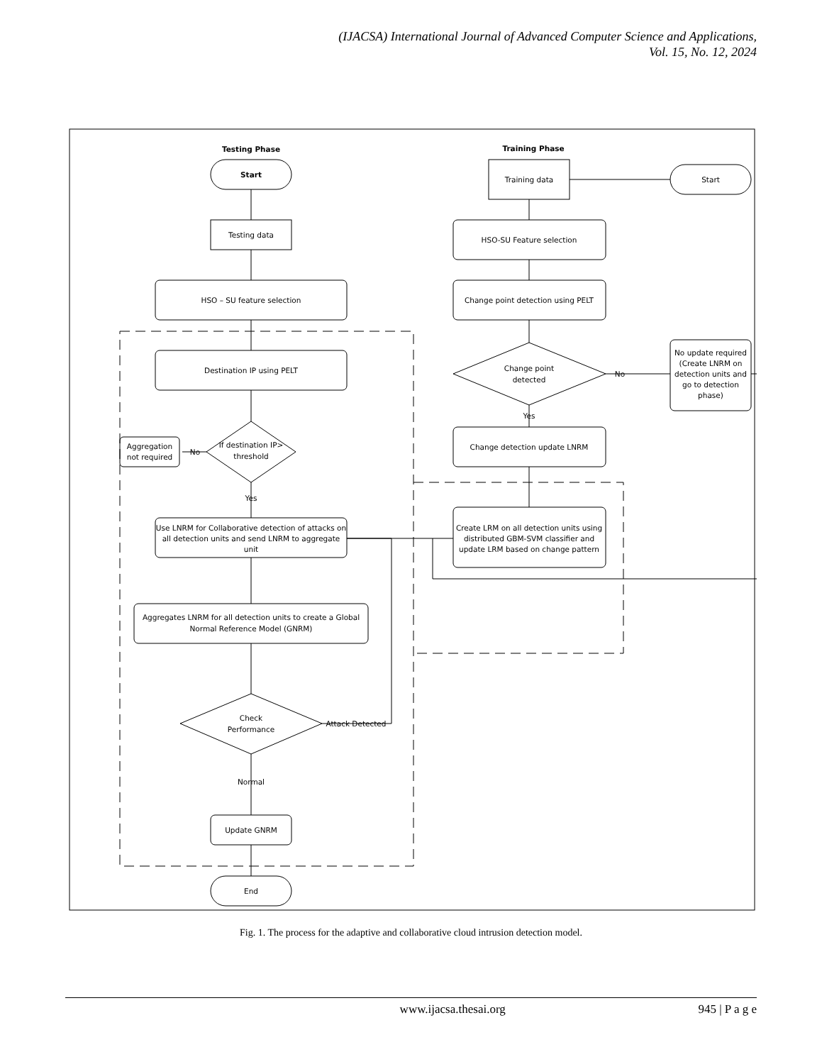(IJACSA) International Journal of Advanced Computer Science and Applications,
Vol. 15, No. 12, 2024
Testing Phase
Training Phase
Start
Testing data
HSO – SU feature selection
Destination IP using PELT
If destination IP>
threshold
Aggregation
not required
No
Yes
Use LNRM for Collaborative detection of attacks on
all detection units and send LNRM to aggregate
unit
Aggregates LNRM for all detection units to create a Global
Normal Reference Model (GNRM)
Check
Performance
Attack Detected
Normal
Update GNRM
End
Training data
Start
HSO-SU Feature selection
Change point detection using PELT
Change point
detected
No update required
(Create LNRM on
detection units and
go to detection
phase)
No
Yes
Change detection update LNRM
Create LRM on all detection units using
distributed GBM-SVM classifier and
update LRM based on change pattern
Fig. 1. The process for the adaptive and collaborative cloud intrusion detection model.
www.ijacsa.thesai.org 945 | P a g e